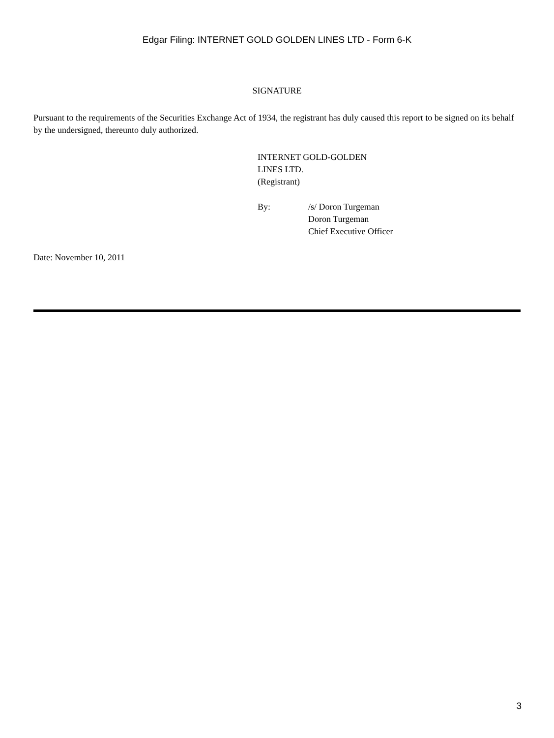Edgar Filing: INTERNET GOLD GOLDEN LINES LTD - Form 6-K
SIGNATURE
Pursuant to the requirements of the Securities Exchange Act of 1934, the registrant has duly caused this report to be signed on its behalf by the undersigned, thereunto duly authorized.
INTERNET GOLD-GOLDEN
LINES LTD.
(Registrant)
By: /s/ Doron Turgeman
Doron Turgeman
Chief Executive Officer
Date: November 10, 2011
3